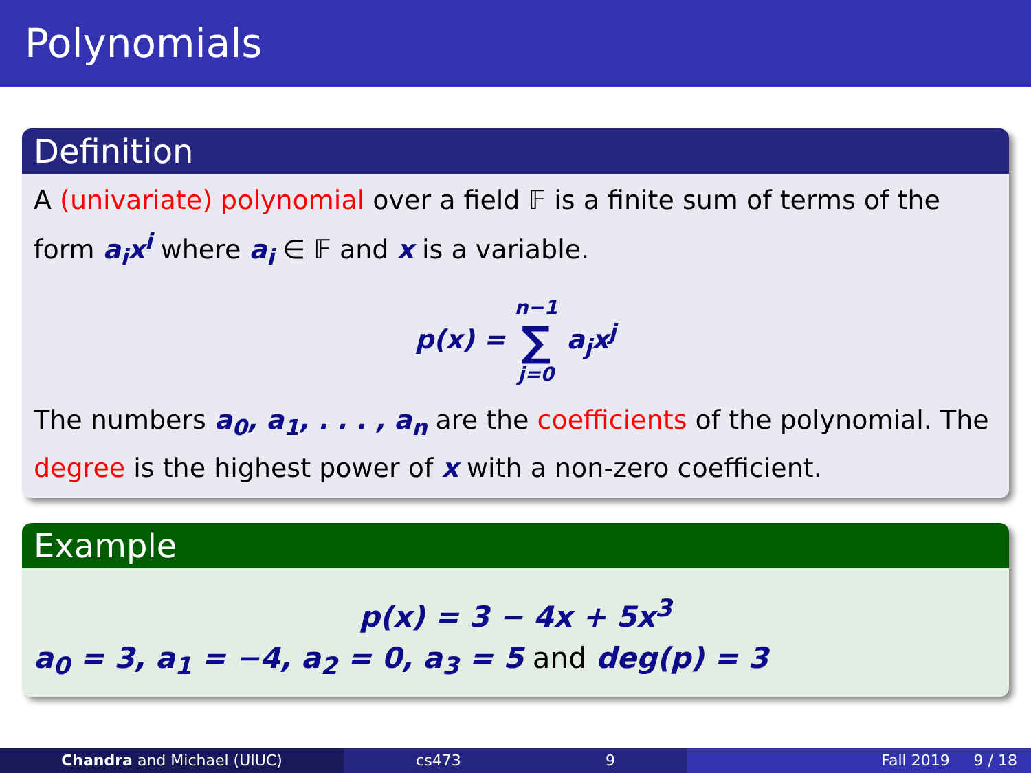Polynomials
Definition
A (univariate) polynomial over a field 𝔽 is a finite sum of terms of the form a<sub>i</sub>x<sup>i</sup> where a<sub>i</sub> ∈ 𝔽 and x is a variable.
p(x) = n−1
∑
j=0 a<sub>j</sub>x<sup>j</sup>
The numbers a<sub>0</sub>, a<sub>1</sub>, . . . , a<sub>n</sub> are the coefficients of the polynomial. The degree is the highest power of x with a non-zero coefficient.
Example
p(x) = 3 − 4x + 5x<sup>3</sup>
a<sub>0</sub> = 3, a<sub>1</sub> = −4, a<sub>2</sub> = 0, a<sub>3</sub> = 5 and deg(p) = 3
Chandra and Michael (UIUC) cs473 9 Fall 2019 9 / 18